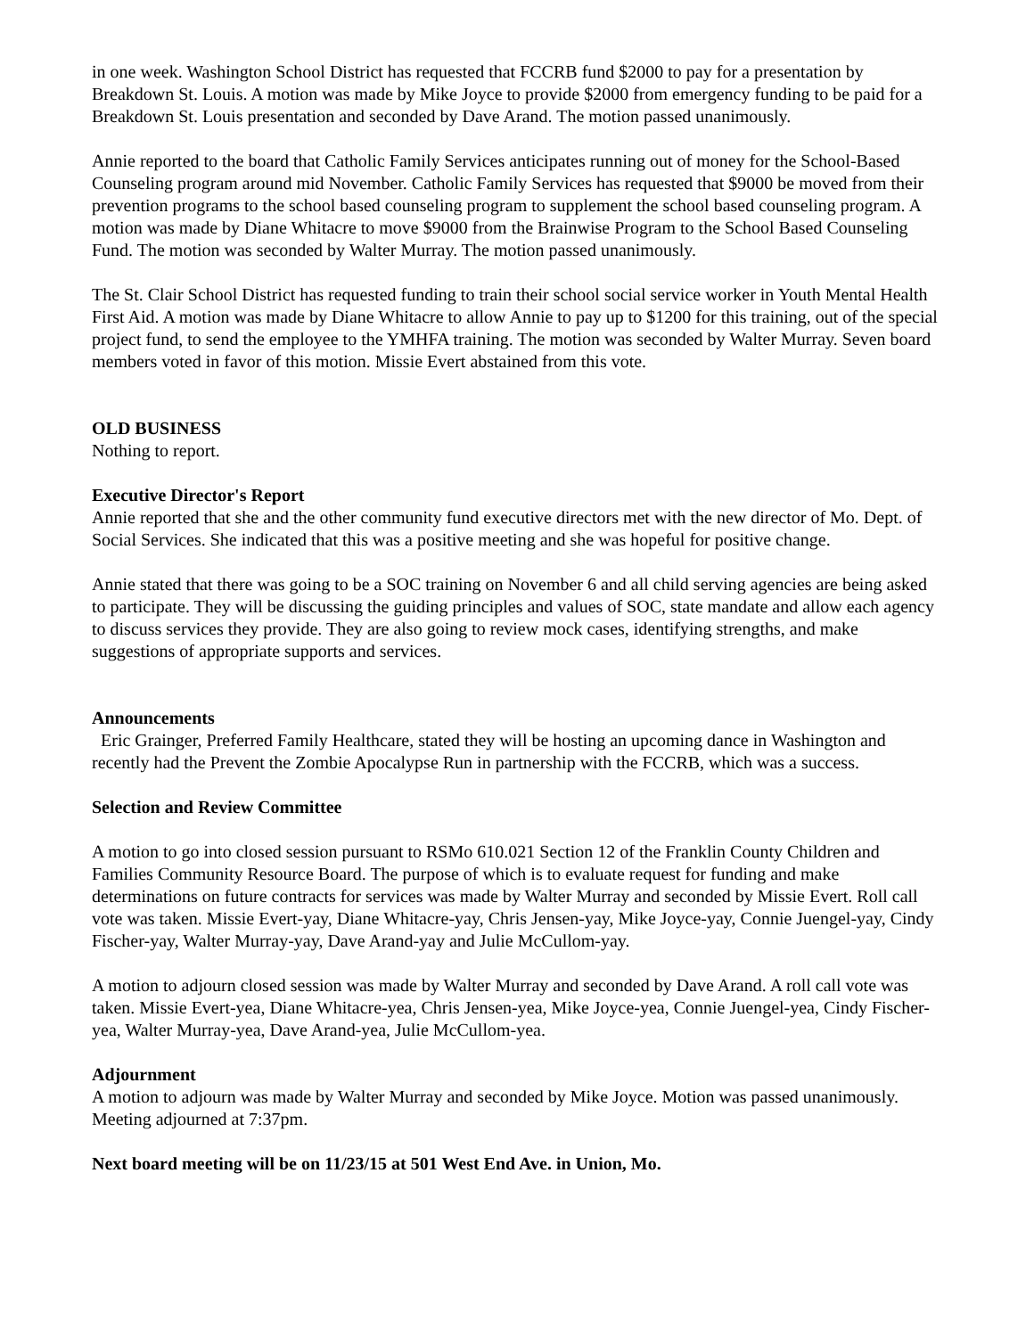in one week. Washington School District has requested that FCCRB fund $2000 to pay for a presentation by Breakdown St. Louis. A motion was made by Mike Joyce to provide $2000 from emergency funding to be paid for a Breakdown St. Louis presentation and seconded by Dave Arand. The motion passed unanimously.
Annie reported to the board that Catholic Family Services anticipates running out of money for the School-Based Counseling program around mid November. Catholic Family Services has requested that $9000 be moved from their prevention programs to the school based counseling program to supplement the school based counseling program. A motion was made by Diane Whitacre to move $9000 from the Brainwise Program to the School Based Counseling Fund. The motion was seconded by Walter Murray. The motion passed unanimously.
The St. Clair School District has requested funding to train their school social service worker in Youth Mental Health First Aid. A motion was made by Diane Whitacre to allow Annie to pay up to $1200 for this training, out of the special project fund, to send the employee to the YMHFA training. The motion was seconded by Walter Murray. Seven board members voted in favor of this motion. Missie Evert abstained from this vote.
OLD BUSINESS
Nothing to report.
Executive Director's Report
Annie reported that she and the other community fund executive directors met with the new director of Mo. Dept. of Social Services. She indicated that this was a positive meeting and she was hopeful for positive change.
Annie stated that there was going to be a SOC training on November 6 and all child serving agencies are being asked to participate. They will be discussing the guiding principles and values of SOC, state mandate and allow each agency to discuss services they provide. They are also going to review mock cases, identifying strengths, and make suggestions of appropriate supports and services.
Announcements
Eric Grainger, Preferred Family Healthcare, stated they will be hosting an upcoming dance in Washington and recently had the Prevent the Zombie Apocalypse Run in partnership with the FCCRB, which was a success.
Selection and Review Committee
A motion to go into closed session pursuant to RSMo 610.021 Section 12 of the Franklin County Children and Families Community Resource Board. The purpose of which is to evaluate request for funding and make determinations on future contracts for services was made by Walter Murray and seconded by Missie Evert. Roll call vote was taken. Missie Evert-yay, Diane Whitacre-yay, Chris Jensen-yay, Mike Joyce-yay, Connie Juengel-yay, Cindy Fischer-yay, Walter Murray-yay, Dave Arand-yay and Julie McCullom-yay.
A motion to adjourn closed session was made by Walter Murray and seconded by Dave Arand. A roll call vote was taken. Missie Evert-yea, Diane Whitacre-yea, Chris Jensen-yea, Mike Joyce-yea, Connie Juengel-yea, Cindy Fischer-yea, Walter Murray-yea, Dave Arand-yea, Julie McCullom-yea.
Adjournment
A motion to adjourn was made by Walter Murray and seconded by Mike Joyce. Motion was passed unanimously. Meeting adjourned at 7:37pm.
Next board meeting will be on 11/23/15 at 501 West End Ave. in Union, Mo.